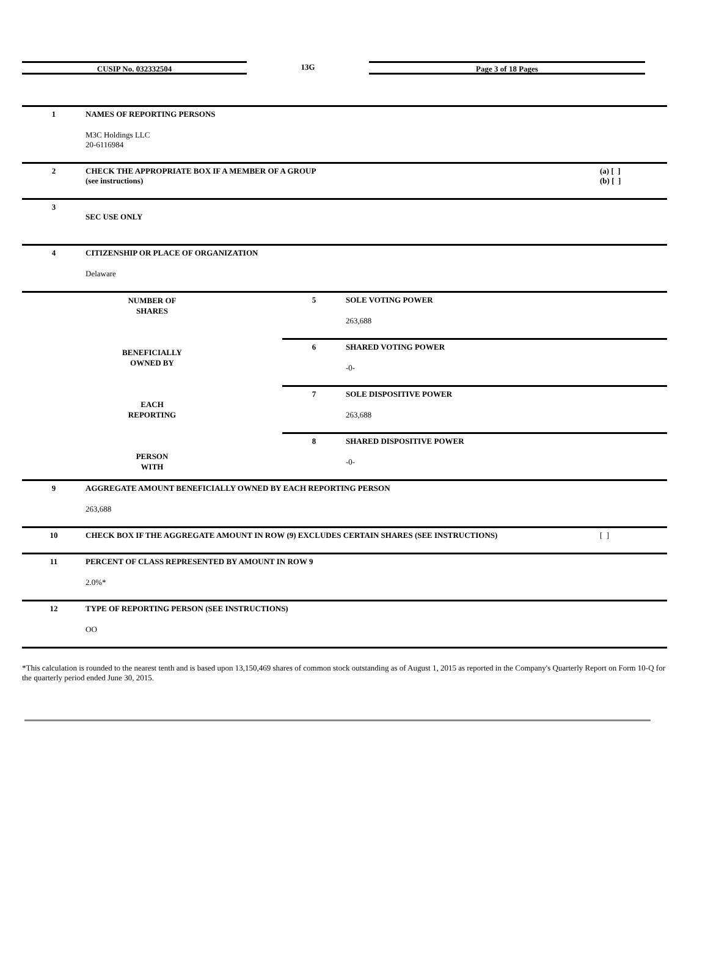CUSIP No. 032332504 13G Page 3 of 18 Pages
| 1 | NAMES OF REPORTING PERSONS M3C Holdings LLC 20-6116984 | |
| 2 | CHECK THE APPROPRIATE BOX IF A MEMBER OF A GROUP (see instructions) | (a) [ ] (b) [ ] |
| 3 | SEC USE ONLY | |
| 4 | CITIZENSHIP OR PLACE OF ORGANIZATION Delaware | |
| NUMBER OF SHARES BENEFICIALLY OWNED BY EACH REPORTING PERSON WITH | 5 | SOLE VOTING POWER 263,688 |
| | 6 | SHARED VOTING POWER -0- |
| | 7 | SOLE DISPOSITIVE POWER 263,688 |
| | 8 | SHARED DISPOSITIVE POWER -0- |
| 9 | AGGREGATE AMOUNT BENEFICIALLY OWNED BY EACH REPORTING PERSON 263,688 | |
| 10 | CHECK BOX IF THE AGGREGATE AMOUNT IN ROW (9) EXCLUDES CERTAIN SHARES (SEE INSTRUCTIONS) | [ ] |
| 11 | PERCENT OF CLASS REPRESENTED BY AMOUNT IN ROW 9 2.0%* | |
| 12 | TYPE OF REPORTING PERSON (SEE INSTRUCTIONS) OO | |
*This calculation is rounded to the nearest tenth and is based upon 13,150,469 shares of common stock outstanding as of August 1, 2015 as reported in the Company's Quarterly Report on Form 10-Q for the quarterly period ended June 30, 2015.